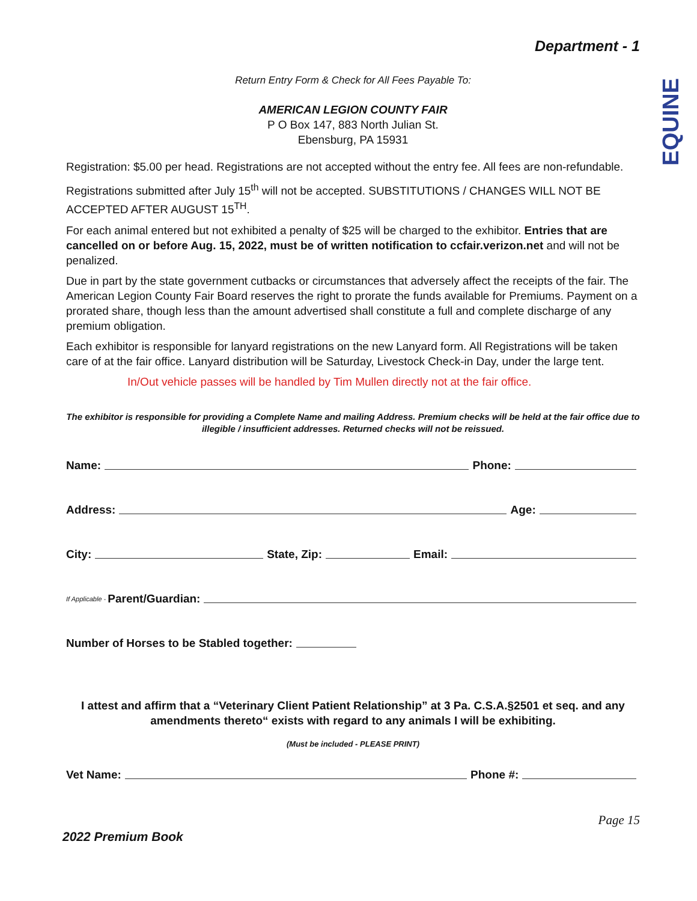EQUINE
Department - 1
Return Entry Form & Check for All Fees Payable To:
AMERICAN LEGION COUNTY FAIR
P O Box 147, 883 North Julian St.
Ebensburg, PA 15931
Registration: $5.00 per head. Registrations are not accepted without the entry fee. All fees are non-refundable.
Registrations submitted after July 15<sup>th</sup> will not be accepted. SUBSTITUTIONS / CHANGES WILL NOT BE ACCEPTED AFTER AUGUST 15<sup>TH</sup>.
For each animal entered but not exhibited a penalty of $25 will be charged to the exhibitor. Entries that are cancelled on or before Aug. 15, 2022, must be of written notification to ccfair.verizon.net and will not be penalized.
Due in part by the state government cutbacks or circumstances that adversely affect the receipts of the fair. The American Legion County Fair Board reserves the right to prorate the funds available for Premiums. Payment on a prorated share, though less than the amount advertised shall constitute a full and complete discharge of any premium obligation.
Each exhibitor is responsible for lanyard registrations on the new Lanyard form. All Registrations will be taken care of at the fair office. Lanyard distribution will be Saturday, Livestock Check-in Day, under the large tent.
In/Out vehicle passes will be handled by Tim Mullen directly not at the fair office.
The exhibitor is responsible for providing a Complete Name and mailing Address. Premium checks will be held at the fair office due to illegible / insufficient addresses. Returned checks will not be reissued.
Name: Phone:
Address: Age:
City: State, Zip: Email:
If Applicable - Parent/Guardian:
Number of Horses to be Stabled together:
I attest and affirm that a “Veterinary Client Patient Relationship” at 3 Pa. C.S.A.§2501 et seq. and any amendments thereto“ exists with regard to any animals I will be exhibiting.
(Must be included - PLEASE PRINT)
Vet Name: Phone #:
2022 Premium Book Page 15